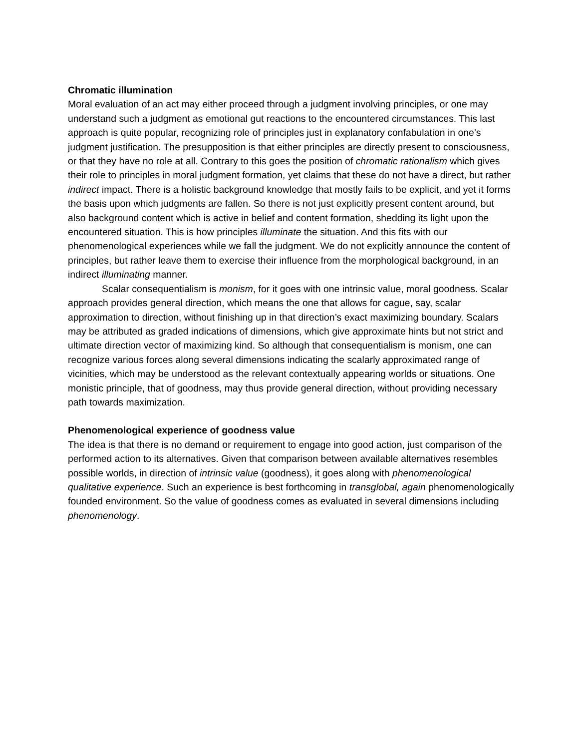Chromatic illumination
Moral evaluation of an act may either proceed through a judgment involving principles, or one may understand such a judgment as emotional gut reactions to the encountered circumstances. This last approach is quite popular, recognizing role of principles just in explanatory confabulation in one’s judgment justification. The presupposition is that either principles are directly present to consciousness, or that they have no role at all. Contrary to this goes the position of chromatic rationalism which gives their role to principles in moral judgment formation, yet claims that these do not have a direct, but rather indirect impact. There is a holistic background knowledge that mostly fails to be explicit, and yet it forms the basis upon which judgments are fallen. So there is not just explicitly present content around, but also background content which is active in belief and content formation, shedding its light upon the encountered situation. This is how principles illuminate the situation. And this fits with our phenomenological experiences while we fall the judgment. We do not explicitly announce the content of principles, but rather leave them to exercise their influence from the morphological background, in an indirect illuminating manner.
Scalar consequentialism is monism, for it goes with one intrinsic value, moral goodness. Scalar approach provides general direction, which means the one that allows for cague, say, scalar approximation to direction, without finishing up in that direction’s exact maximizing boundary. Scalars may be attributed as graded indications of dimensions, which give approximate hints but not strict and ultimate direction vector of maximizing kind. So although that consequentialism is monism, one can recognize various forces along several dimensions indicating the scalarly approximated range of vicinities, which may be understood as the relevant contextually appearing worlds or situations. One monistic principle, that of goodness, may thus provide general direction, without providing necessary path towards maximization.
Phenomenological experience of goodness value
The idea is that there is no demand or requirement to engage into good action, just comparison of the performed action to its alternatives. Given that comparison between available alternatives resembles possible worlds, in direction of intrinsic value (goodness), it goes along with phenomenological qualitative experience. Such an experience is best forthcoming in transglobal, again phenomenologically founded environment. So the value of goodness comes as evaluated in several dimensions including phenomenology.